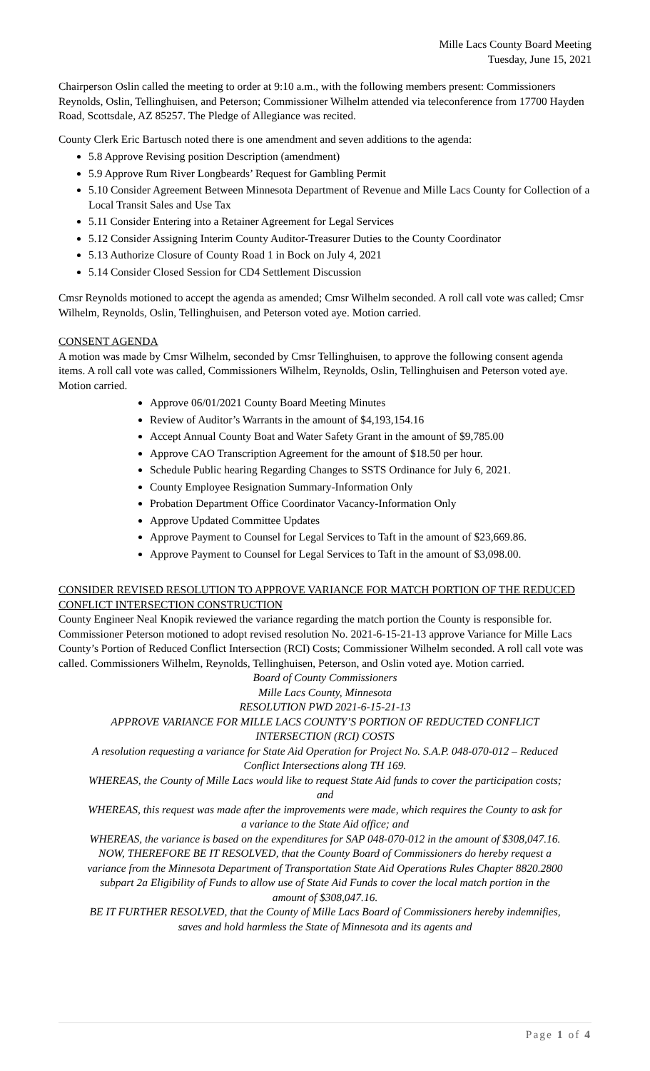Mille Lacs County Board Meeting
Tuesday, June 15, 2021
Chairperson Oslin called the meeting to order at 9:10 a.m., with the following members present: Commissioners Reynolds, Oslin, Tellinghuisen, and Peterson; Commissioner Wilhelm attended via teleconference from 17700 Hayden Road, Scottsdale, AZ 85257. The Pledge of Allegiance was recited.
County Clerk Eric Bartusch noted there is one amendment and seven additions to the agenda:
5.8 Approve Revising position Description (amendment)
5.9 Approve Rum River Longbeards’ Request for Gambling Permit
5.10 Consider Agreement Between Minnesota Department of Revenue and Mille Lacs County for Collection of a Local Transit Sales and Use Tax
5.11 Consider Entering into a Retainer Agreement for Legal Services
5.12 Consider Assigning Interim County Auditor-Treasurer Duties to the County Coordinator
5.13 Authorize Closure of County Road 1 in Bock on July 4, 2021
5.14 Consider Closed Session for CD4 Settlement Discussion
Cmsr Reynolds motioned to accept the agenda as amended; Cmsr Wilhelm seconded. A roll call vote was called; Cmsr Wilhelm, Reynolds, Oslin, Tellinghuisen, and Peterson voted aye. Motion carried.
CONSENT AGENDA
A motion was made by Cmsr Wilhelm, seconded by Cmsr Tellinghuisen, to approve the following consent agenda items. A roll call vote was called, Commissioners Wilhelm, Reynolds, Oslin, Tellinghuisen and Peterson voted aye. Motion carried.
Approve 06/01/2021 County Board Meeting Minutes
Review of Auditor’s Warrants in the amount of $4,193,154.16
Accept Annual County Boat and Water Safety Grant in the amount of $9,785.00
Approve CAO Transcription Agreement for the amount of $18.50 per hour.
Schedule Public hearing Regarding Changes to SSTS Ordinance for July 6, 2021.
County Employee Resignation Summary-Information Only
Probation Department Office Coordinator Vacancy-Information Only
Approve Updated Committee Updates
Approve Payment to Counsel for Legal Services to Taft in the amount of $23,669.86.
Approve Payment to Counsel for Legal Services to Taft in the amount of $3,098.00.
CONSIDER REVISED RESOLUTION TO APPROVE VARIANCE FOR MATCH PORTION OF THE REDUCED CONFLICT INTERSECTION CONSTRUCTION
County Engineer Neal Knopik reviewed the variance regarding the match portion the County is responsible for. Commissioner Peterson motioned to adopt revised resolution No. 2021-6-15-21-13 approve Variance for Mille Lacs County’s Portion of Reduced Conflict Intersection (RCI) Costs; Commissioner Wilhelm seconded. A roll call vote was called. Commissioners Wilhelm, Reynolds, Tellinghuisen, Peterson, and Oslin voted aye. Motion carried.
Board of County Commissioners
Mille Lacs County, Minnesota
RESOLUTION PWD 2021-6-15-21-13
APPROVE VARIANCE FOR MILLE LACS COUNTY’S PORTION OF REDUCTED CONFLICT INTERSECTION (RCI) COSTS
A resolution requesting a variance for State Aid Operation for Project No. S.A.P. 048-070-012 – Reduced Conflict Intersections along TH 169.
WHEREAS, the County of Mille Lacs would like to request State Aid funds to cover the participation costs; and
WHEREAS, this request was made after the improvements were made, which requires the County to ask for a variance to the State Aid office; and
WHEREAS, the variance is based on the expenditures for SAP 048-070-012 in the amount of $308,047.16.
NOW, THEREFORE BE IT RESOLVED, that the County Board of Commissioners do hereby request a variance from the Minnesota Department of Transportation State Aid Operations Rules Chapter 8820.2800 subpart 2a Eligibility of Funds to allow use of State Aid Funds to cover the local match portion in the amount of $308,047.16.
BE IT FURTHER RESOLVED, that the County of Mille Lacs Board of Commissioners hereby indemnifies, saves and hold harmless the State of Minnesota and its agents and
Page 1 of 4